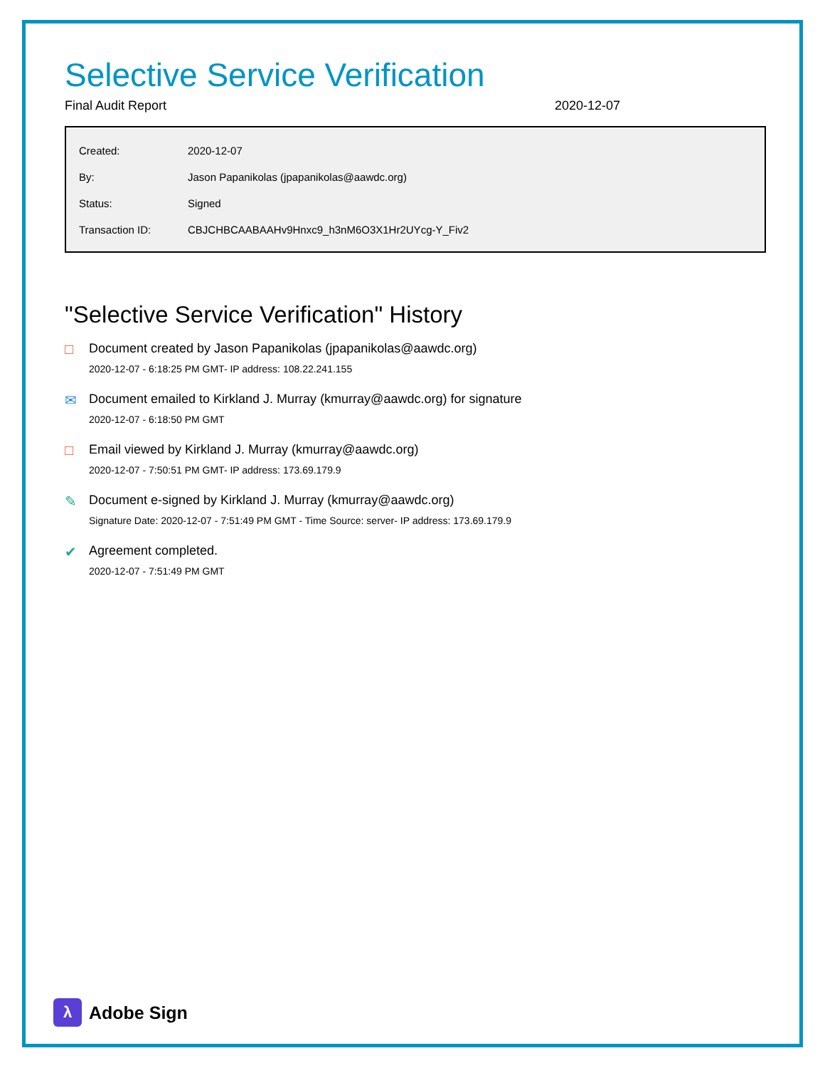Selective Service Verification
Final Audit Report 2020-12-07
| Created: | 2020-12-07 |
| By: | Jason Papanikolas (jpapanikolas@aawdc.org) |
| Status: | Signed |
| Transaction ID: | CBJCHBCAABAAHv9Hnxc9_h3nM6O3X1Hr2UYcg-Y_Fiv2 |
"Selective Service Verification" History
□ Document created by Jason Papanikolas (jpapanikolas@aawdc.org)
2020-12-07 - 6:18:25 PM GMT- IP address: 108.22.241.155
✉ Document emailed to Kirkland J. Murray (kmurray@aawdc.org) for signature
2020-12-07 - 6:18:50 PM GMT
□ Email viewed by Kirkland J. Murray (kmurray@aawdc.org)
2020-12-07 - 7:50:51 PM GMT- IP address: 173.69.179.9
✎ Document e-signed by Kirkland J. Murray (kmurray@aawdc.org)
Signature Date: 2020-12-07 - 7:51:49 PM GMT - Time Source: server- IP address: 173.69.179.9
✔ Agreement completed.
2020-12-07 - 7:51:49 PM GMT
λ
Adobe Sign